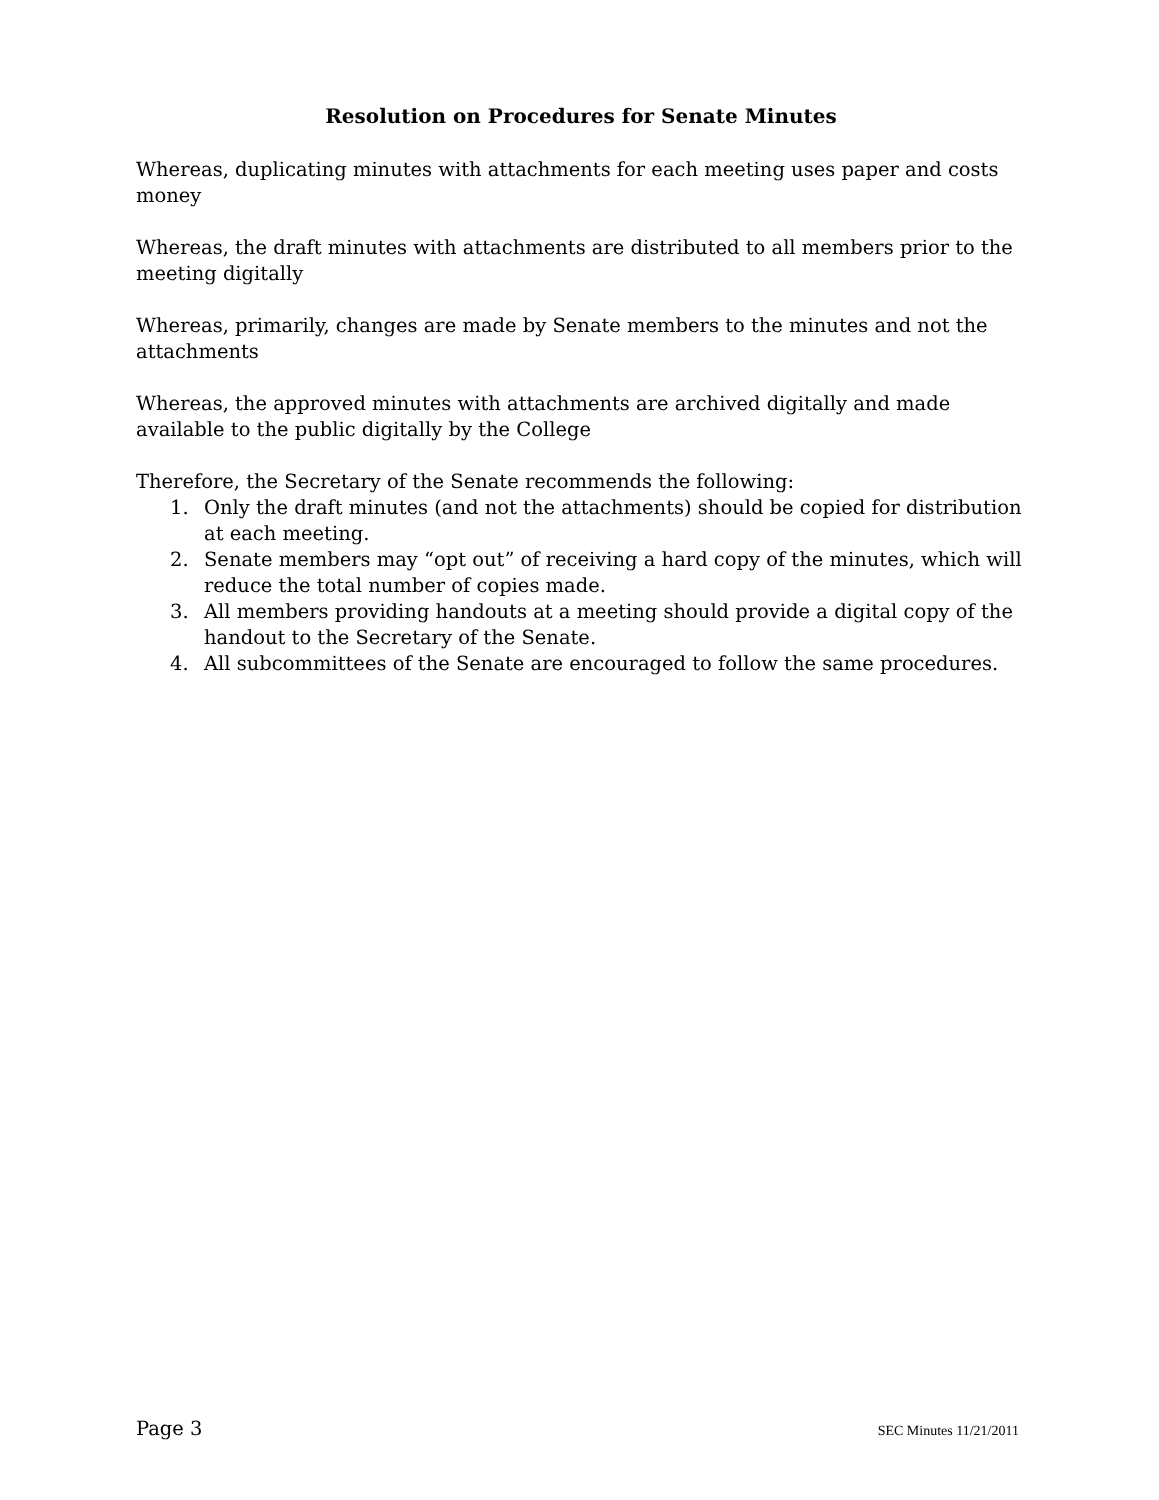Resolution on Procedures for Senate Minutes
Whereas, duplicating minutes with attachments for each meeting uses paper and costs money
Whereas, the draft minutes with attachments are distributed to all members prior to the meeting digitally
Whereas, primarily, changes are made by Senate members to the minutes and not the attachments
Whereas, the approved minutes with attachments are archived digitally and made available to the public digitally by the College
Therefore, the Secretary of the Senate recommends the following:
1. Only the draft minutes (and not the attachments) should be copied for distribution at each meeting.
2. Senate members may “opt out” of receiving a hard copy of the minutes, which will reduce the total number of copies made.
3. All members providing handouts at a meeting should provide a digital copy of the handout to the Secretary of the Senate.
4. All subcommittees of the Senate are encouraged to follow the same procedures.
Page 3 SEC Minutes 11/21/2011